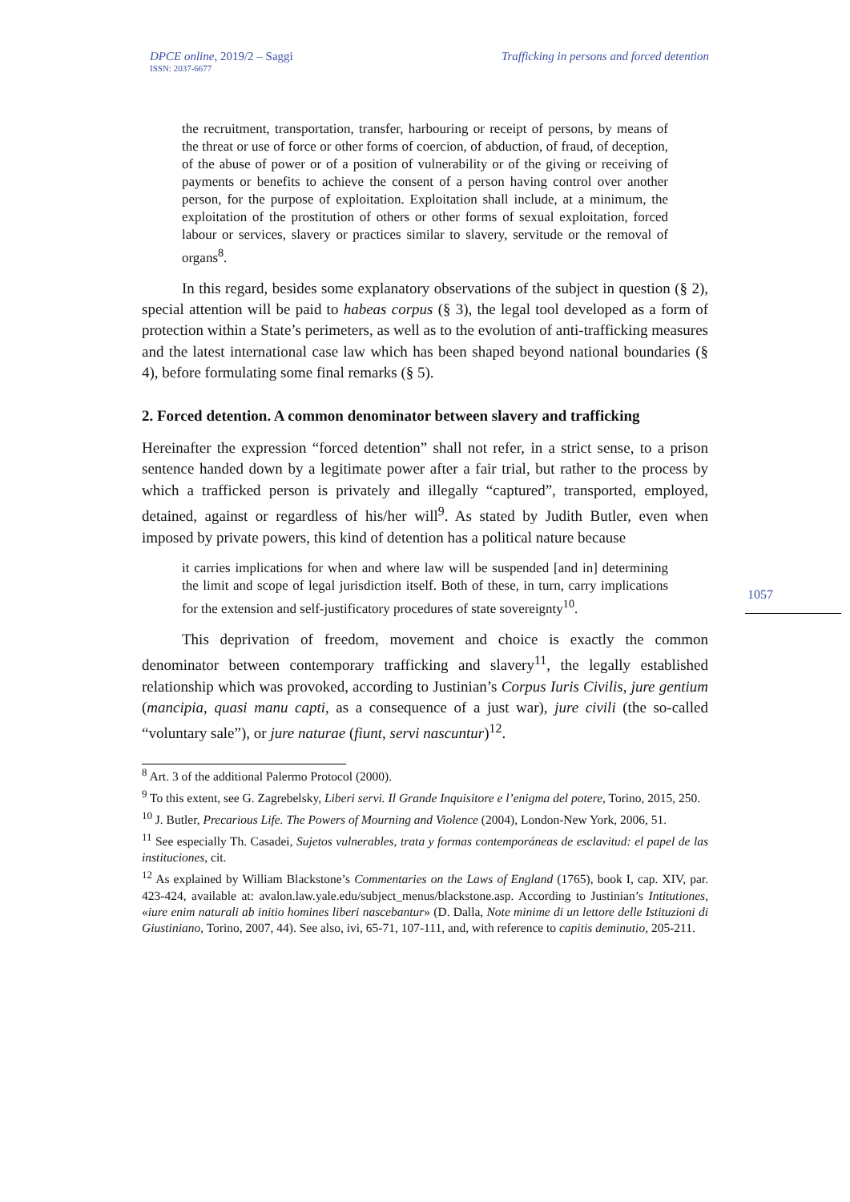DPCE online, 2019/2 – Saggi
ISSN: 2037-6677
Trafficking in persons and forced detention
1057
the recruitment, transportation, transfer, harbouring or receipt of persons, by means of the threat or use of force or other forms of coercion, of abduction, of fraud, of deception, of the abuse of power or of a position of vulnerability or of the giving or receiving of payments or benefits to achieve the consent of a person having control over another person, for the purpose of exploitation. Exploitation shall include, at a minimum, the exploitation of the prostitution of others or other forms of sexual exploitation, forced labour or services, slavery or practices similar to slavery, servitude or the removal of organs<sup>8</sup>.
In this regard, besides some explanatory observations of the subject in question (§ 2), special attention will be paid to habeas corpus (§ 3), the legal tool developed as a form of protection within a State’s perimeters, as well as to the evolution of anti-trafficking measures and the latest international case law which has been shaped beyond national boundaries (§ 4), before formulating some final remarks (§ 5).
2. Forced detention. A common denominator between slavery and trafficking
Hereinafter the expression “forced detention” shall not refer, in a strict sense, to a prison sentence handed down by a legitimate power after a fair trial, but rather to the process by which a trafficked person is privately and illegally “captured”, transported, employed, detained, against or regardless of his/her will<sup>9</sup>. As stated by Judith Butler, even when imposed by private powers, this kind of detention has a political nature because
it carries implications for when and where law will be suspended [and in] determining the limit and scope of legal jurisdiction itself. Both of these, in turn, carry implications for the extension and self-justificatory procedures of state sovereignty<sup>10</sup>.
This deprivation of freedom, movement and choice is exactly the common denominator between contemporary trafficking and slavery<sup>11</sup>, the legally established relationship which was provoked, according to Justinian’s Corpus Iuris Civilis, jure gentium (mancipia, quasi manu capti, as a consequence of a just war), jure civili (the so-called “voluntary sale”), or jure naturae (fiunt, servi nascuntur)<sup>12</sup>.
<sup>8</sup> Art. 3 of the additional Palermo Protocol (2000).
<sup>9</sup> To this extent, see G. Zagrebelsky, Liberi servi. Il Grande Inquisitore e l’enigma del potere, Torino, 2015, 250.
<sup>10</sup> J. Butler, Precarious Life. The Powers of Mourning and Violence (2004), London-New York, 2006, 51.
<sup>11</sup> See especially Th. Casadei, Sujetos vulnerables, trata y formas contemporáneas de esclavitud: el papel de las instituciones, cit.
<sup>12</sup> As explained by William Blackstone’s Commentaries on the Laws of England (1765), book I, cap. XIV, par. 423-424, available at: avalon.law.yale.edu/subject_menus/blackstone.asp. According to Justinian’s Intitutiones, «iure enim naturali ab initio homines liberi nascebantur» (D. Dalla, Note minime di un lettore delle Istituzioni di Giustiniano, Torino, 2007, 44). See also, ivi, 65-71, 107-111, and, with reference to capitis deminutio, 205-211.